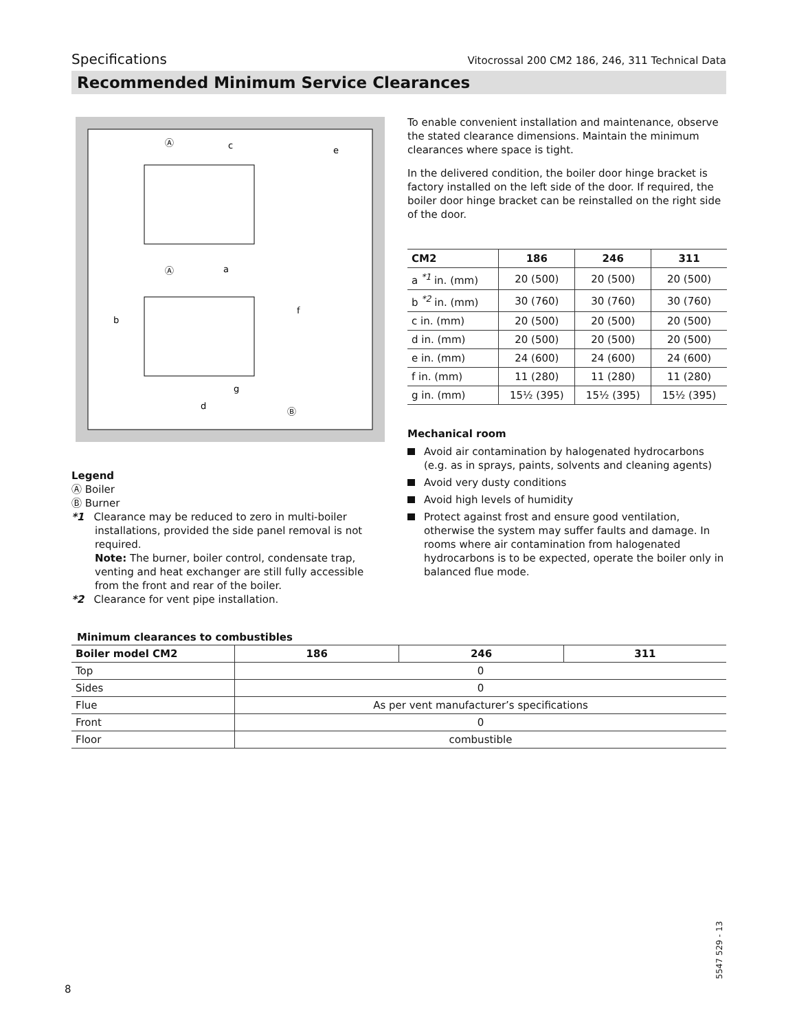Specifications Vitocrossal 200 CM2 186, 246, 311 Technical Data
Recommended Minimum Service Clearances
Ⓐ
c
e
Ⓐ
a
b
f
g
d
Ⓑ
To enable convenient installation and maintenance, observe the stated clearance dimensions. Maintain the minimum clearances where space is tight.
In the delivered condition, the boiler door hinge bracket is factory installed on the left side of the door. If required, the boiler door hinge bracket can be reinstalled on the right side of the door.
| CM2 | 186 | 246 | 311 |
| --- | --- | --- | --- |
| a <sup>*1</sup> in. (mm) | 20 (500) | 20 (500) | 20 (500) |
| b <sup>*2</sup> in. (mm) | 30 (760) | 30 (760) | 30 (760) |
| c in. (mm) | 20 (500) | 20 (500) | 20 (500) |
| d in. (mm) | 20 (500) | 20 (500) | 20 (500) |
| e in. (mm) | 24 (600) | 24 (600) | 24 (600) |
| f in. (mm) | 11 (280) | 11 (280) | 11 (280) |
| g in. (mm) | 15½ (395) | 15½ (395) | 15½ (395) |
Mechanical room
Avoid air contamination by halogenated hydrocarbons (e.g. as in sprays, paints, solvents and cleaning agents)
Avoid very dusty conditions
Avoid high levels of humidity
Protect against frost and ensure good ventilation, otherwise the system may suffer faults and damage. In rooms where air contamination from halogenated hydrocarbons is to be expected, operate the boiler only in balanced flue mode.
Legend
Ⓐ Boiler
Ⓑ Burner
*1 Clearance may be reduced to zero in multi-boiler installations, provided the side panel removal is not required.
Note: The burner, boiler control, condensate trap, venting and heat exchanger are still fully accessible from the front and rear of the boiler.
*2 Clearance for vent pipe installation.
Minimum clearances to combustibles
| Boiler model CM2 | 186 | 246 | 311 |
| --- | --- | --- | --- |
| Top | 0 | | |
| Sides | 0 | | |
| Flue | As per vent manufacturer’s specifications | | |
| Front | 0 | | |
| Floor | combustible | | |
8
5547 529 - 13